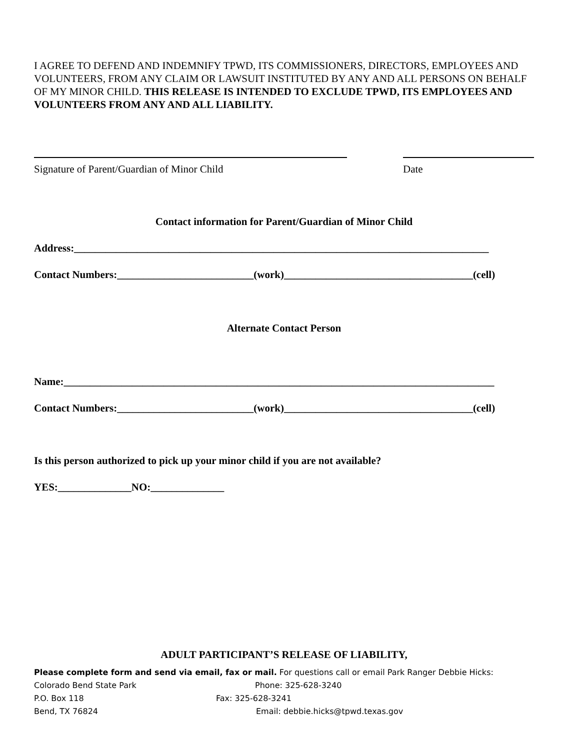I AGREE TO DEFEND AND INDEMNIFY TPWD, ITS COMMISSIONERS, DIRECTORS, EMPLOYEES AND VOLUNTEERS, FROM ANY CLAIM OR LAWSUIT INSTITUTED BY ANY AND ALL PERSONS ON BEHALF OF MY MINOR CHILD. THIS RELEASE IS INTENDED TO EXCLUDE TPWD, ITS EMPLOYEES AND VOLUNTEERS FROM ANY AND ALL LIABILITY.
Signature of Parent/Guardian of Minor Child Date
Contact information for Parent/Guardian of Minor Child
Address:_______________________________________________________________________________
Contact Numbers:__________________________(work)____________________________________(cell)
Alternate Contact Person
Name:__________________________________________________________________________________
Contact Numbers:__________________________(work)____________________________________(cell)
Is this person authorized to pick up your minor child if you are not available?
YES:______________NO:______________
ADULT PARTICIPANT’S RELEASE OF LIABILITY,
Please complete form and send via email, fax or mail. For questions call or email Park Ranger Debbie Hicks:
Colorado Bend State Park Phone: 325-628-3240
P.O. Box 118 Fax: 325-628-3241
Bend, TX 76824 Email: debbie.hicks@tpwd.texas.gov